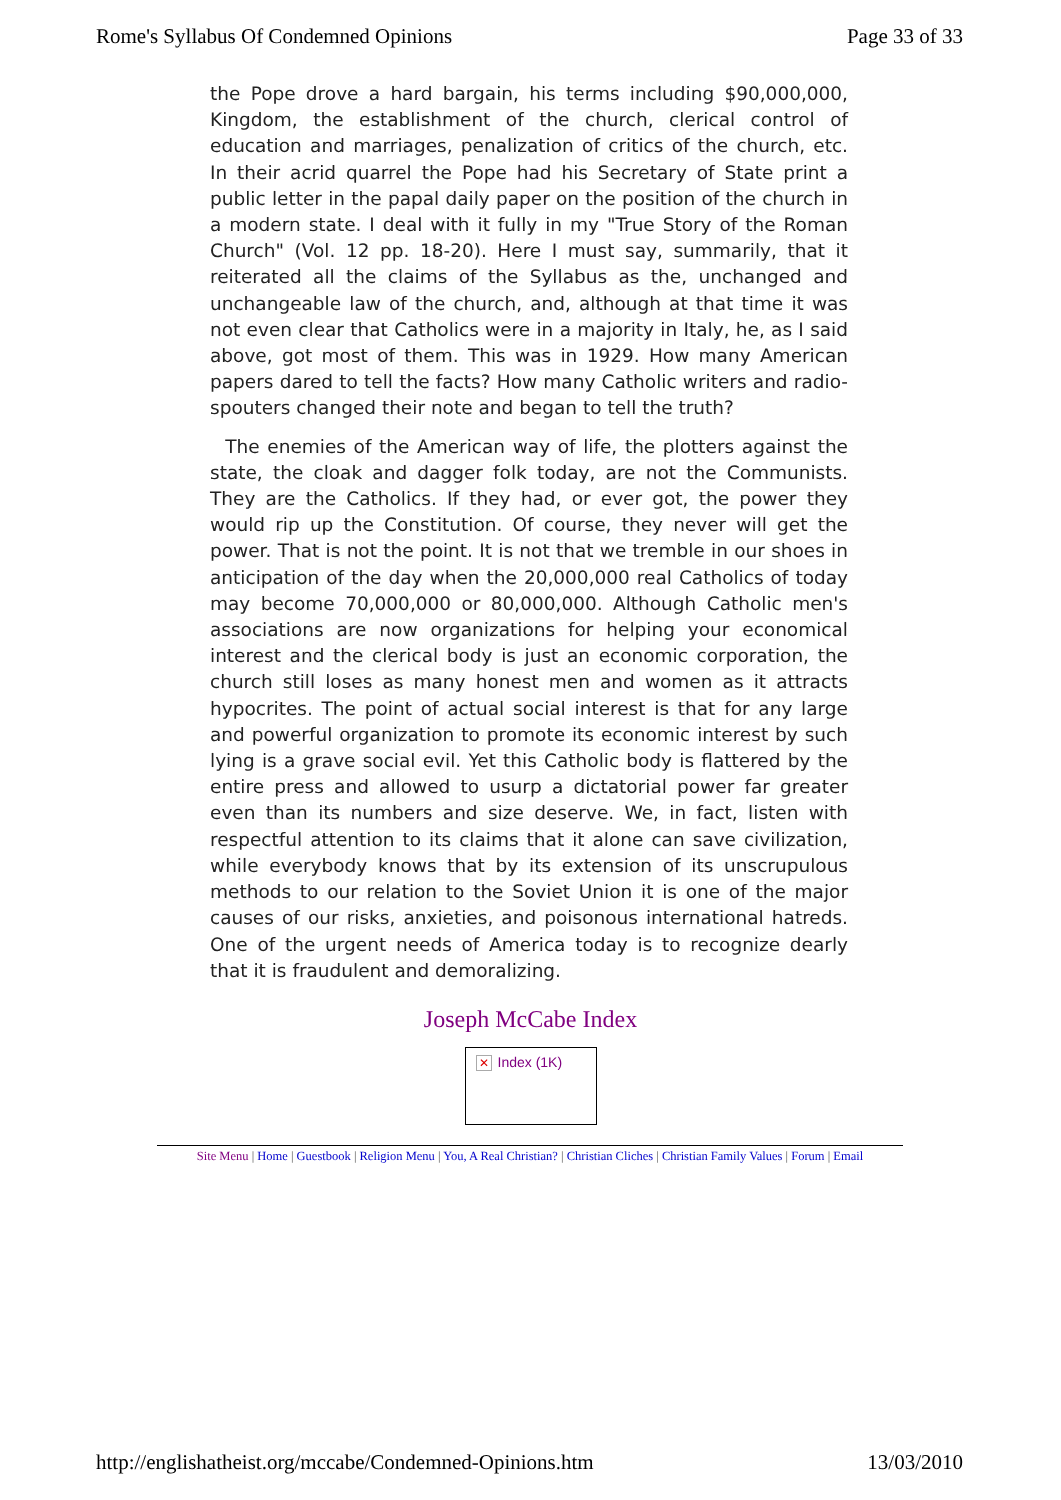Rome's Syllabus Of Condemned Opinions Page 33 of 33
the Pope drove a hard bargain, his terms including $90,000,000, Kingdom, the establishment of the church, clerical control of education and marriages, penalization of critics of the church, etc. In their acrid quarrel the Pope had his Secretary of State print a public letter in the papal daily paper on the position of the church in a modern state. I deal with it fully in my "True Story of the Roman Church" (Vol. 12 pp. 18-20). Here I must say, summarily, that it reiterated all the claims of the Syllabus as the, unchanged and unchangeable law of the church, and, although at that time it was not even clear that Catholics were in a majority in Italy, he, as I said above, got most of them. This was in 1929. How many American papers dared to tell the facts? How many Catholic writers and radio-spouters changed their note and began to tell the truth?
The enemies of the American way of life, the plotters against the state, the cloak and dagger folk today, are not the Communists. They are the Catholics. If they had, or ever got, the power they would rip up the Constitution. Of course, they never will get the power. That is not the point. It is not that we tremble in our shoes in anticipation of the day when the 20,000,000 real Catholics of today may become 70,000,000 or 80,000,000. Although Catholic men's associations are now organizations for helping your economical interest and the clerical body is just an economic corporation, the church still loses as many honest men and women as it attracts hypocrites. The point of actual social interest is that for any large and powerful organization to promote its economic interest by such lying is a grave social evil. Yet this Catholic body is flattered by the entire press and allowed to usurp a dictatorial power far greater even than its numbers and size deserve. We, in fact, listen with respectful attention to its claims that it alone can save civilization, while everybody knows that by its extension of its unscrupulous methods to our relation to the Soviet Union it is one of the major causes of our risks, anxieties, and poisonous international hatreds. One of the urgent needs of America today is to recognize dearly that it is fraudulent and demoralizing.
Joseph McCabe Index
✕ Index (1K)
Site Menu | Home | Guestbook | Religion Menu | You, A Real Christian? | Christian Cliches | Christian Family Values | Forum | Email
http://englishatheist.org/mccabe/Condemned-Opinions.htm 13/03/2010